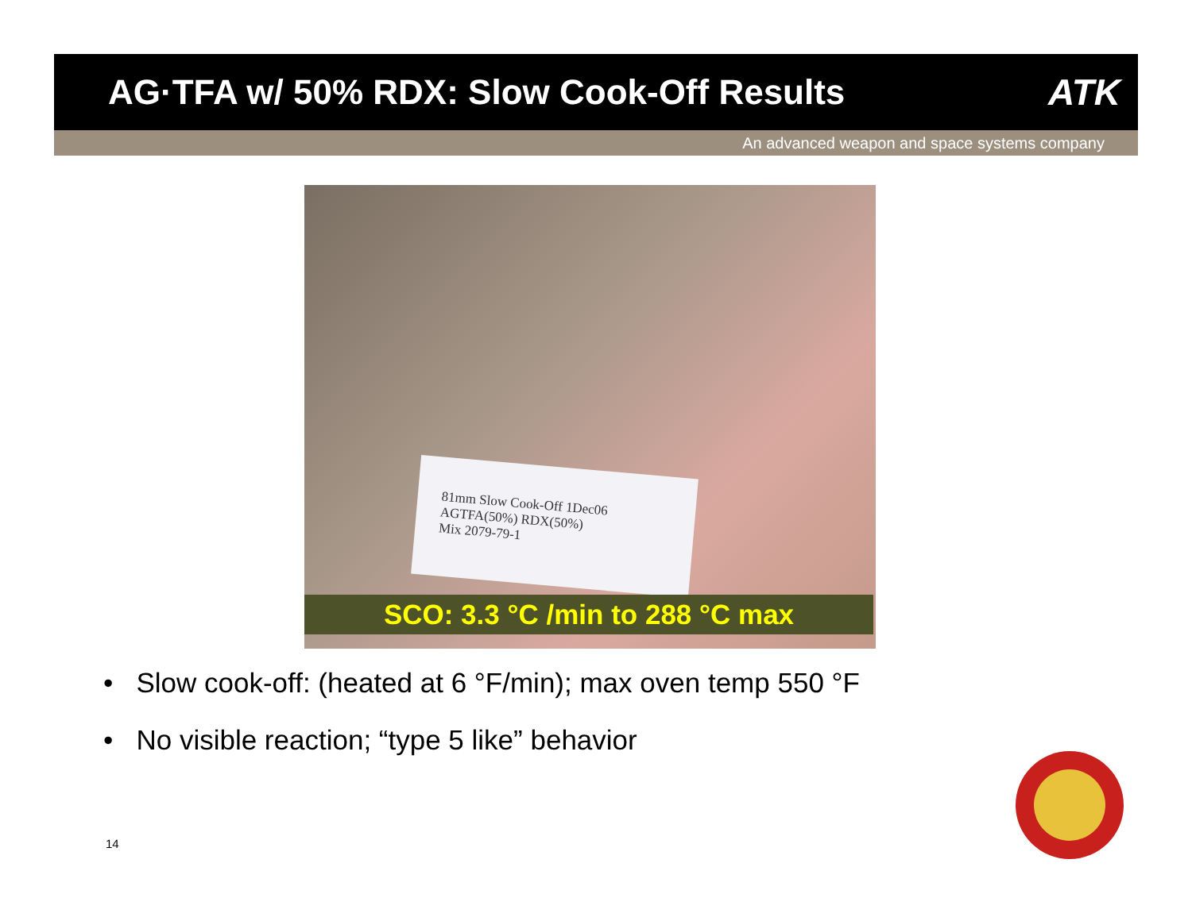AG·TFA w/ 50% RDX: Slow Cook-Off Results
ATK
An advanced weapon and space systems company
81mm Slow Cook-Off 1Dec06
AGTFA(50%) RDX(50%)
Mix 2079-79-1
SCO: 3.3 °C /min to 288 °C max
• Slow cook-off: (heated at 6 °F/min); max oven temp 550 °F
• No visible reaction; “type 5 like” behavior
14